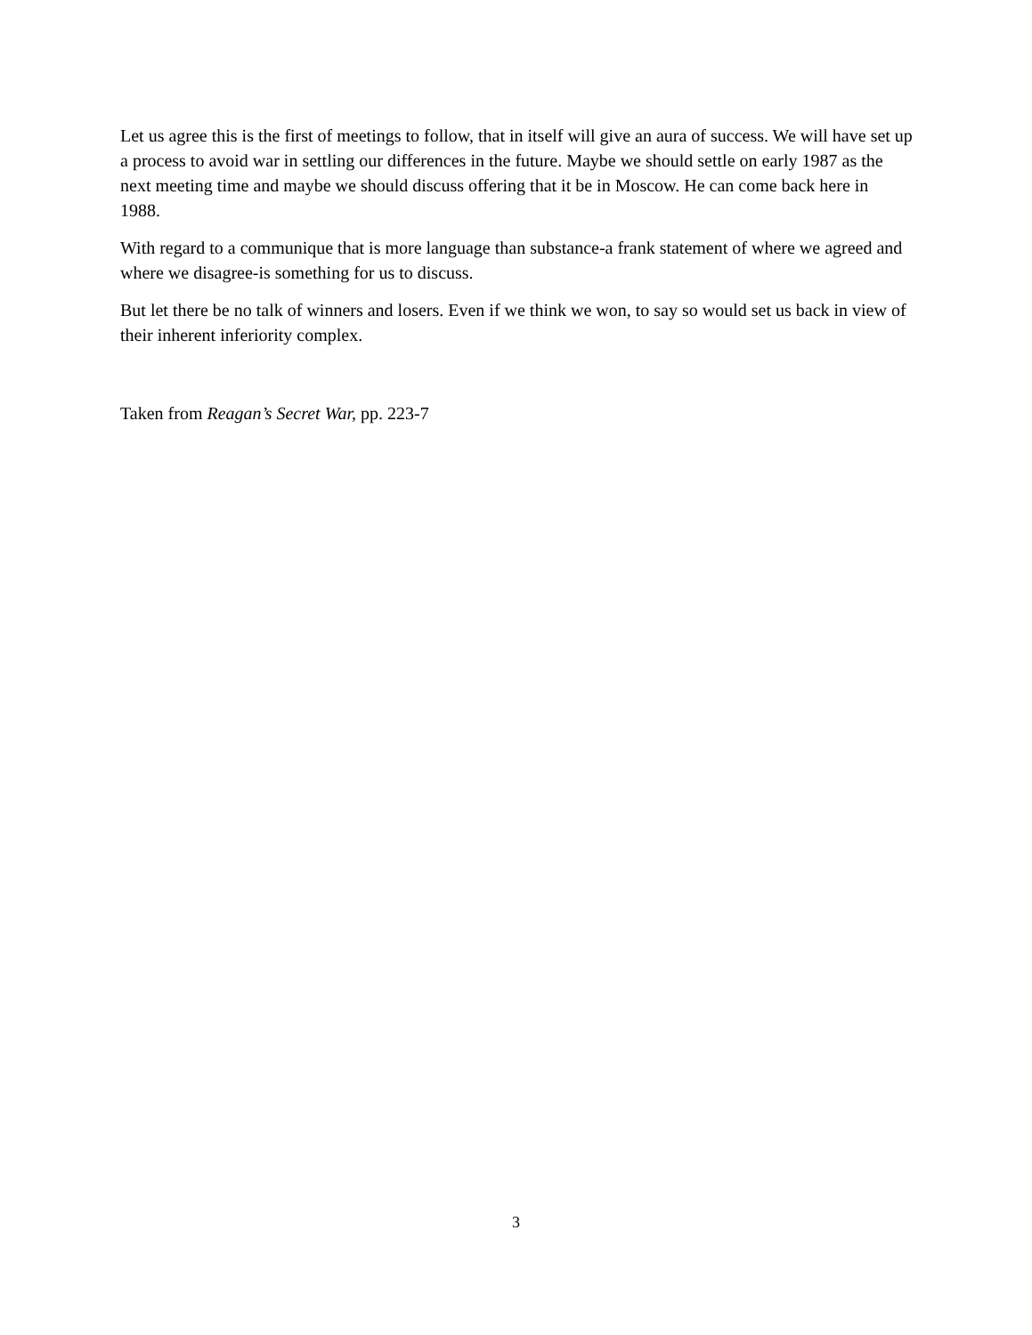Let us agree this is the first of meetings to follow, that in itself will give an aura of success. We will have set up a process to avoid war in settling our differences in the future. Maybe we should settle on early 1987 as the next meeting time and maybe we should discuss offering that it be in Moscow. He can come back here in 1988.
With regard to a communique that is more language than substance-a frank statement of where we agreed and where we disagree-is something for us to discuss.
But let there be no talk of winners and losers. Even if we think we won, to say so would set us back in view of their inherent inferiority complex.
Taken from Reagan’s Secret War, pp. 223-7
3